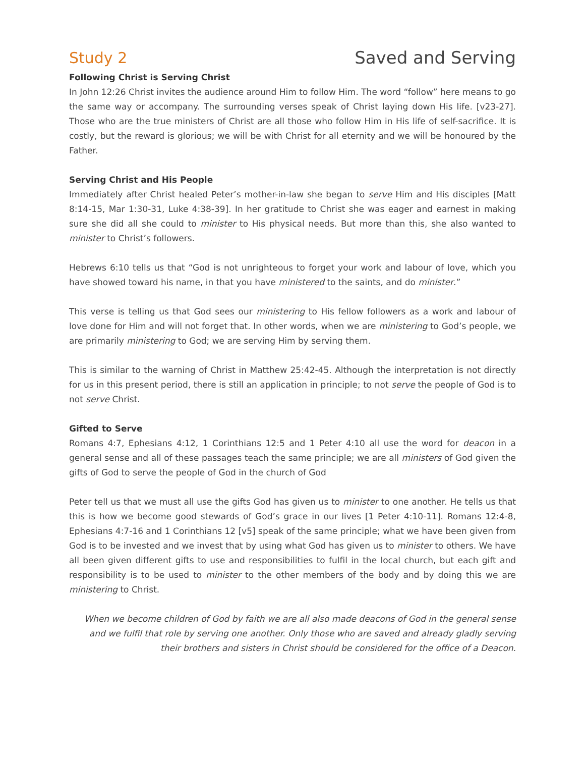Study 2 Saved and Serving
Following Christ is Serving Christ
In John 12:26 Christ invites the audience around Him to follow Him. The word “follow” here means to go the same way or accompany. The surrounding verses speak of Christ laying down His life. [v23-27]. Those who are the true ministers of Christ are all those who follow Him in His life of self-sacrifice. It is costly, but the reward is glorious; we will be with Christ for all eternity and we will be honoured by the Father.
Serving Christ and His People
Immediately after Christ healed Peter’s mother-in-law she began to serve Him and His disciples [Matt 8:14-15, Mar 1:30-31, Luke 4:38-39]. In her gratitude to Christ she was eager and earnest in making sure she did all she could to minister to His physical needs. But more than this, she also wanted to minister to Christ’s followers.
Hebrews 6:10 tells us that “God is not unrighteous to forget your work and labour of love, which you have showed toward his name, in that you have ministered to the saints, and do minister.”
This verse is telling us that God sees our ministering to His fellow followers as a work and labour of love done for Him and will not forget that. In other words, when we are ministering to God’s people, we are primarily ministering to God; we are serving Him by serving them.
This is similar to the warning of Christ in Matthew 25:42-45. Although the interpretation is not directly for us in this present period, there is still an application in principle; to not serve the people of God is to not serve Christ.
Gifted to Serve
Romans 4:7, Ephesians 4:12, 1 Corinthians 12:5 and 1 Peter 4:10 all use the word for deacon in a general sense and all of these passages teach the same principle; we are all ministers of God given the gifts of God to serve the people of God in the church of God
Peter tell us that we must all use the gifts God has given us to minister to one another. He tells us that this is how we become good stewards of God’s grace in our lives [1 Peter 4:10-11]. Romans 12:4-8, Ephesians 4:7-16 and 1 Corinthians 12 [v5] speak of the same principle; what we have been given from God is to be invested and we invest that by using what God has given us to minister to others. We have all been given different gifts to use and responsibilities to fulfil in the local church, but each gift and responsibility is to be used to minister to the other members of the body and by doing this we are ministering to Christ.
When we become children of God by faith we are all also made deacons of God in the general sense and we fulfil that role by serving one another. Only those who are saved and already gladly serving their brothers and sisters in Christ should be considered for the office of a Deacon.